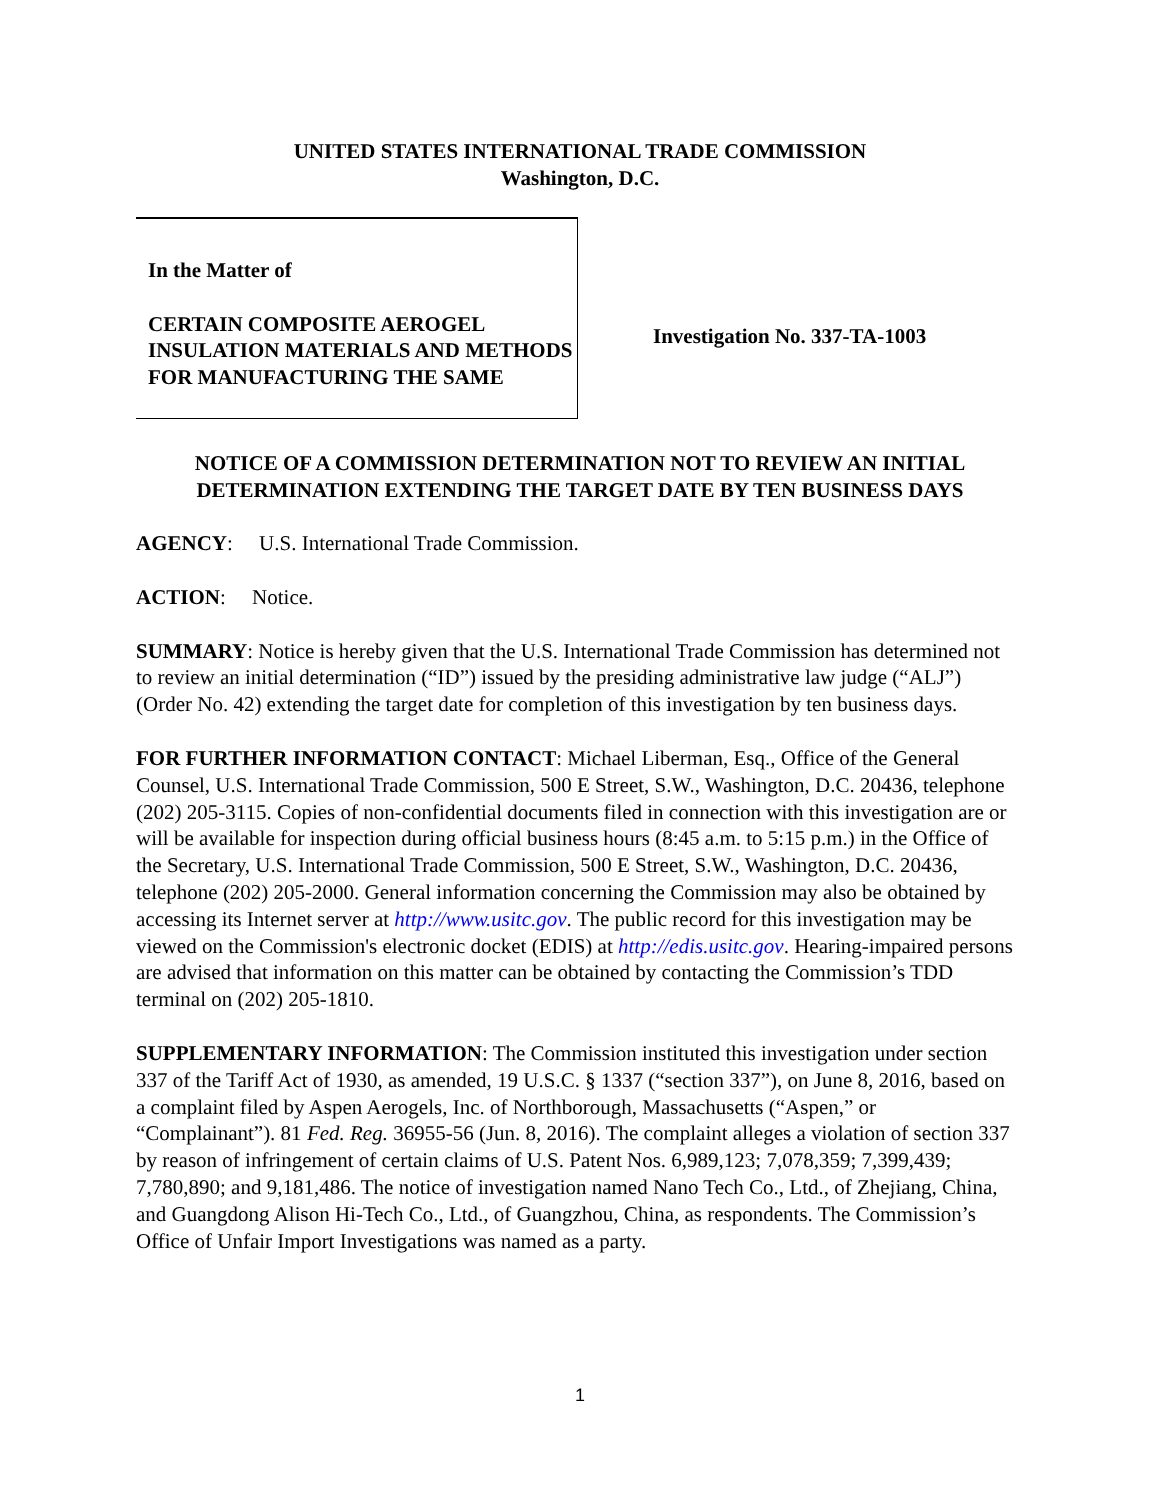UNITED STATES INTERNATIONAL TRADE COMMISSION
Washington, D.C.
In the Matter of
CERTAIN COMPOSITE AEROGEL INSULATION MATERIALS AND METHODS FOR MANUFACTURING THE SAME
Investigation No. 337-TA-1003
NOTICE OF A COMMISSION DETERMINATION NOT TO REVIEW AN INITIAL
DETERMINATION EXTENDING THE TARGET DATE BY TEN BUSINESS DAYS
AGENCY: U.S. International Trade Commission.
ACTION: Notice.
SUMMARY: Notice is hereby given that the U.S. International Trade Commission has determined not to review an initial determination (“ID”) issued by the presiding administrative law judge (“ALJ”) (Order No. 42) extending the target date for completion of this investigation by ten business days.
FOR FURTHER INFORMATION CONTACT: Michael Liberman, Esq., Office of the General Counsel, U.S. International Trade Commission, 500 E Street, S.W., Washington, D.C. 20436, telephone (202) 205-3115. Copies of non-confidential documents filed in connection with this investigation are or will be available for inspection during official business hours (8:45 a.m. to 5:15 p.m.) in the Office of the Secretary, U.S. International Trade Commission, 500 E Street, S.W., Washington, D.C. 20436, telephone (202) 205-2000. General information concerning the Commission may also be obtained by accessing its Internet server at http://www.usitc.gov. The public record for this investigation may be viewed on the Commission's electronic docket (EDIS) at http://edis.usitc.gov. Hearing-impaired persons are advised that information on this matter can be obtained by contacting the Commission’s TDD terminal on (202) 205-1810.
SUPPLEMENTARY INFORMATION: The Commission instituted this investigation under section 337 of the Tariff Act of 1930, as amended, 19 U.S.C. § 1337 (“section 337”), on June 8, 2016, based on a complaint filed by Aspen Aerogels, Inc. of Northborough, Massachusetts (“Aspen,” or “Complainant”). 81 Fed. Reg. 36955-56 (Jun. 8, 2016). The complaint alleges a violation of section 337 by reason of infringement of certain claims of U.S. Patent Nos. 6,989,123; 7,078,359; 7,399,439; 7,780,890; and 9,181,486. The notice of investigation named Nano Tech Co., Ltd., of Zhejiang, China, and Guangdong Alison Hi-Tech Co., Ltd., of Guangzhou, China, as respondents. The Commission’s Office of Unfair Import Investigations was named as a party.
1